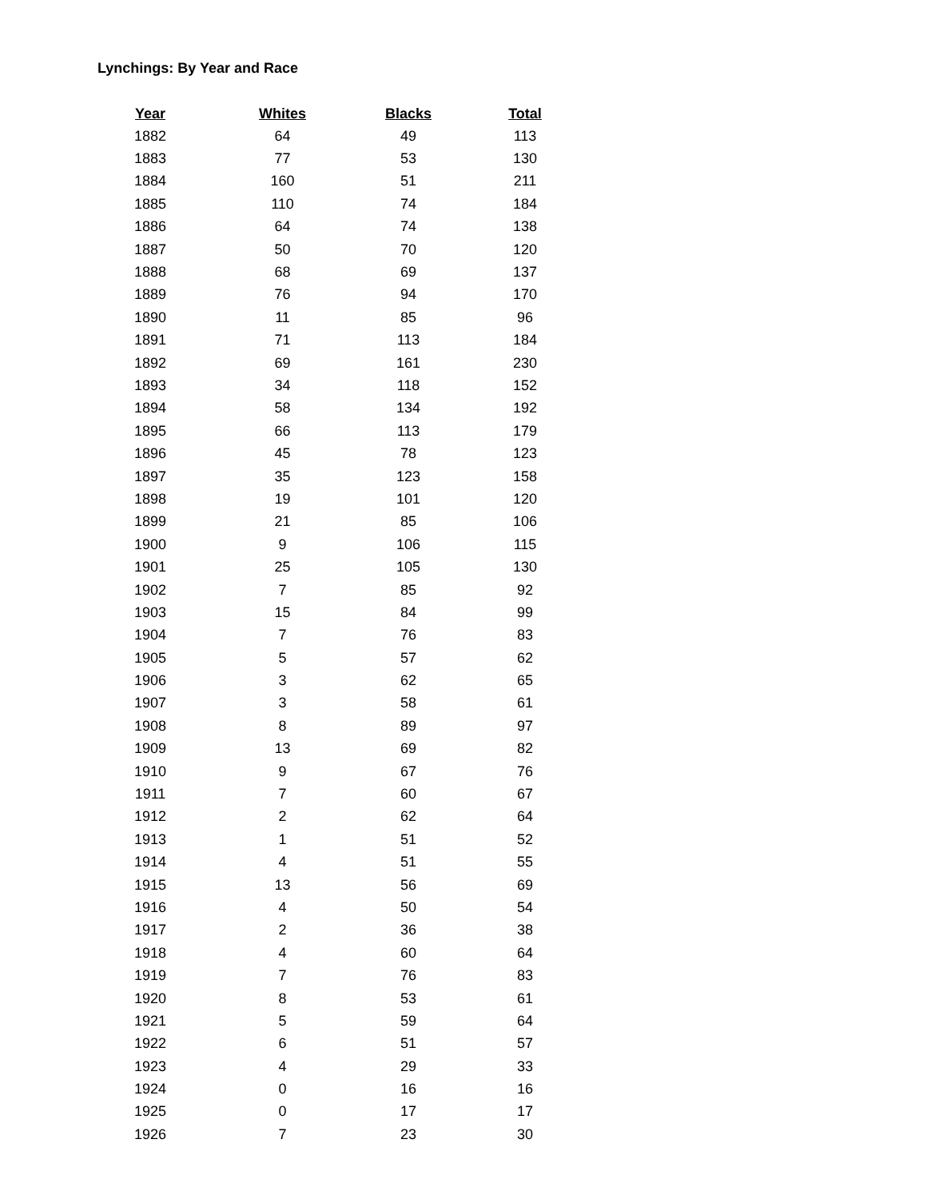Lynchings: By Year and Race
| Year | Whites | Blacks | Total |
| --- | --- | --- | --- |
| 1882 | 64 | 49 | 113 |
| 1883 | 77 | 53 | 130 |
| 1884 | 160 | 51 | 211 |
| 1885 | 110 | 74 | 184 |
| 1886 | 64 | 74 | 138 |
| 1887 | 50 | 70 | 120 |
| 1888 | 68 | 69 | 137 |
| 1889 | 76 | 94 | 170 |
| 1890 | 11 | 85 | 96 |
| 1891 | 71 | 113 | 184 |
| 1892 | 69 | 161 | 230 |
| 1893 | 34 | 118 | 152 |
| 1894 | 58 | 134 | 192 |
| 1895 | 66 | 113 | 179 |
| 1896 | 45 | 78 | 123 |
| 1897 | 35 | 123 | 158 |
| 1898 | 19 | 101 | 120 |
| 1899 | 21 | 85 | 106 |
| 1900 | 9 | 106 | 115 |
| 1901 | 25 | 105 | 130 |
| 1902 | 7 | 85 | 92 |
| 1903 | 15 | 84 | 99 |
| 1904 | 7 | 76 | 83 |
| 1905 | 5 | 57 | 62 |
| 1906 | 3 | 62 | 65 |
| 1907 | 3 | 58 | 61 |
| 1908 | 8 | 89 | 97 |
| 1909 | 13 | 69 | 82 |
| 1910 | 9 | 67 | 76 |
| 1911 | 7 | 60 | 67 |
| 1912 | 2 | 62 | 64 |
| 1913 | 1 | 51 | 52 |
| 1914 | 4 | 51 | 55 |
| 1915 | 13 | 56 | 69 |
| 1916 | 4 | 50 | 54 |
| 1917 | 2 | 36 | 38 |
| 1918 | 4 | 60 | 64 |
| 1919 | 7 | 76 | 83 |
| 1920 | 8 | 53 | 61 |
| 1921 | 5 | 59 | 64 |
| 1922 | 6 | 51 | 57 |
| 1923 | 4 | 29 | 33 |
| 1924 | 0 | 16 | 16 |
| 1925 | 0 | 17 | 17 |
| 1926 | 7 | 23 | 30 |